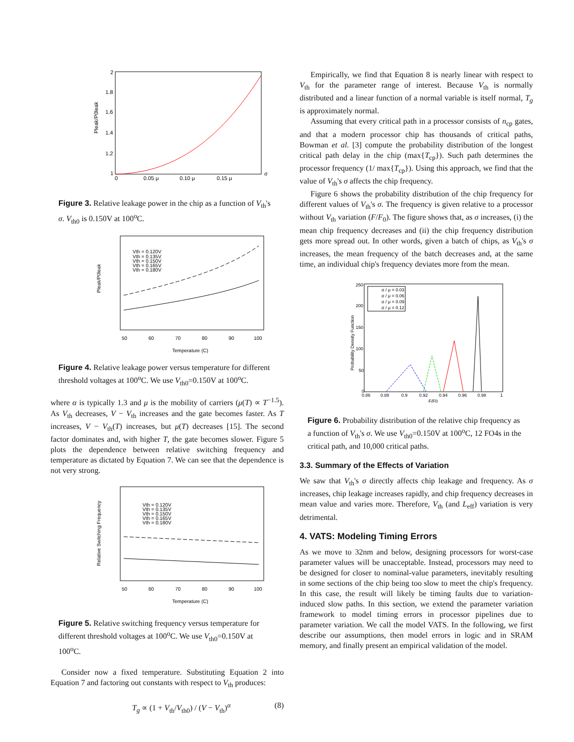2
1.8
1.6
1.4
1.2
1
0
0.05 μ
0.10 μ
0.15 μ
σ
Pleak/P0leak
Figure 3. Relative leakage power in the chip as a function of V<sub>th</sub>'s σ. V<sub>th0</sub> is 0.150V at 100<sup>o</sup>C.
Vth = 0.120V
Vth = 0.135V
Vth = 0.150V
Vth = 0.165V
Vth = 0.180V
50
60
70
80
90
100
Temperature (C)
Pleak/P0leak
Figure 4. Relative leakage power versus temperature for different threshold voltages at 100<sup>o</sup>C. We use V<sub>th0</sub>=0.150V at 100<sup>o</sup>C.
where α is typically 1.3 and μ is the mobility of carriers (μ(T) ∝ T<sup>−1.5</sup>). As V<sub>th</sub> decreases, V − V<sub>th</sub> increases and the gate becomes faster. As T increases, V − V<sub>th</sub>(T) increases, but μ(T) decreases [15]. The second factor dominates and, with higher T, the gate becomes slower. Figure 5 plots the dependence between relative switching frequency and temperature as dictated by Equation 7. We can see that the dependence is not very strong.
Vth = 0.120V
Vth = 0.135V
Vth = 0.150V
Vth = 0.165V
Vth = 0.180V
50
60
70
80
90
100
Temperature (C)
Relative Switching Frequency
Figure 5. Relative switching frequency versus temperature for different threshold voltages at 100<sup>o</sup>C. We use V<sub>th0</sub>=0.150V at 100<sup>o</sup>C.
Consider now a fixed temperature. Substituting Equation 2 into Equation 7 and factoring out constants with respect to V<sub>th</sub> produces:
T<sub>g</sub> ∝ (1 + V<sub>th</sub>/V<sub>th0</sub>) / (V − V<sub>th</sub>)<sup>α</sup> (8)
Empirically, we find that Equation 8 is nearly linear with respect to V<sub>th</sub> for the parameter range of interest. Because V<sub>th</sub> is normally distributed and a linear function of a normal variable is itself normal, T<sub>g</sub> is approximately normal.
Assuming that every critical path in a processor consists of n<sub>cp</sub> gates, and that a modern processor chip has thousands of critical paths, Bowman et al. [3] compute the probability distribution of the longest critical path delay in the chip (max{T<sub>cp</sub>}). Such path determines the processor frequency (1/ max{T<sub>cp</sub>}). Using this approach, we find that the value of V<sub>th</sub>'s σ affects the chip frequency.
Figure 6 shows the probability distribution of the chip frequency for different values of V<sub>th</sub>'s σ. The frequency is given relative to a processor without V<sub>th</sub> variation (F/F<sub>0</sub>). The figure shows that, as σ increases, (i) the mean chip frequency decreases and (ii) the chip frequency distribution gets more spread out. In other words, given a batch of chips, as V<sub>th</sub>'s σ increases, the mean frequency of the batch decreases and, at the same time, an individual chip's frequency deviates more from the mean.
250
200
150
100
50
0
σ / μ = 0.03
σ / μ = 0.06
σ / μ = 0.09
σ / μ = 0.12
0.86
0.88
0.9
0.92
0.94
0.96
0.98
1
F/F0
Probability Density Function
Figure 6. Probability distribution of the relative chip frequency as a function of V<sub>th</sub>'s σ. We use V<sub>th0</sub>=0.150V at 100<sup>o</sup>C, 12 FO4s in the critical path, and 10,000 critical paths.
3.3. Summary of the Effects of Variation
We saw that V<sub>th</sub>'s σ directly affects chip leakage and frequency. As σ increases, chip leakage increases rapidly, and chip frequency decreases in mean value and varies more. Therefore, V<sub>th</sub> (and L<sub>eff</sub>) variation is very detrimental.
4. VATS: Modeling Timing Errors
As we move to 32nm and below, designing processors for worst-case parameter values will be unacceptable. Instead, processors may need to be designed for closer to nominal-value parameters, inevitably resulting in some sections of the chip being too slow to meet the chip's frequency. In this case, the result will likely be timing faults due to variation-induced slow paths. In this section, we extend the parameter variation framework to model timing errors in processor pipelines due to parameter variation. We call the model VATS. In the following, we first describe our assumptions, then model errors in logic and in SRAM memory, and finally present an empirical validation of the model.